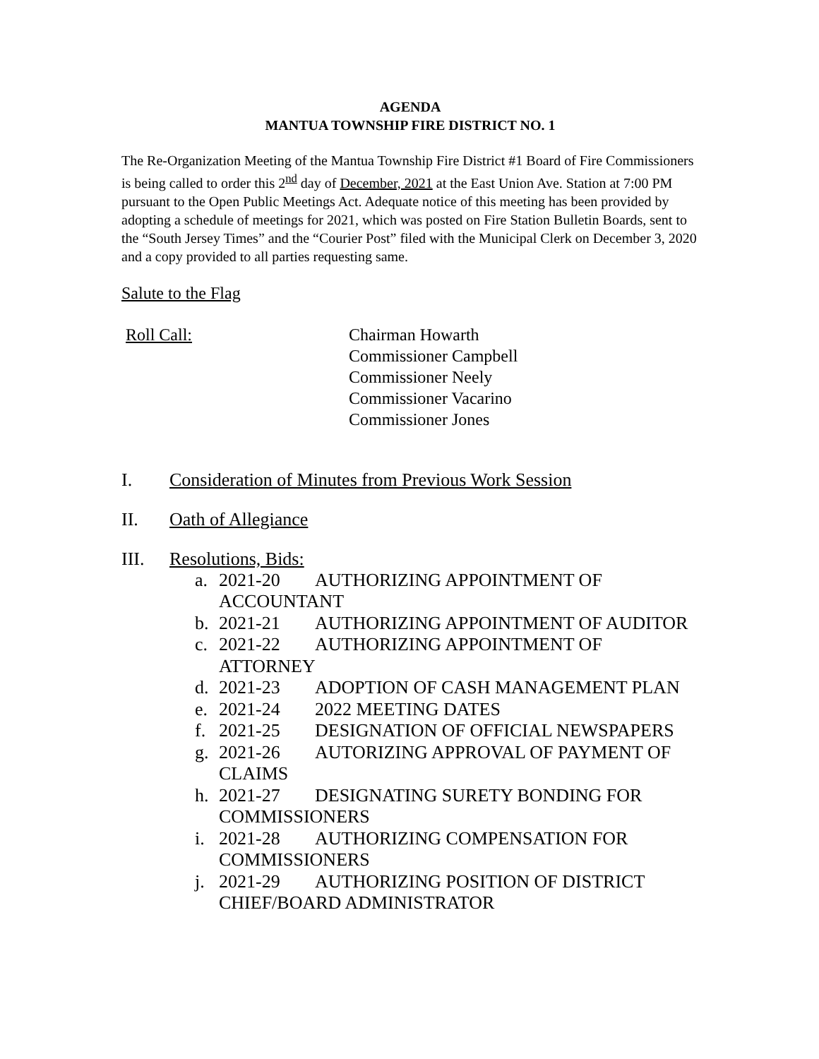AGENDA
MANTUA TOWNSHIP FIRE DISTRICT NO. 1
The Re-Organization Meeting of the Mantua Township Fire District #1 Board of Fire Commissioners is being called to order this 2<sup>nd</sup> day of December, 2021 at the East Union Ave. Station at 7:00 PM pursuant to the Open Public Meetings Act. Adequate notice of this meeting has been provided by adopting a schedule of meetings for 2021, which was posted on Fire Station Bulletin Boards, sent to the “South Jersey Times” and the “Courier Post” filed with the Municipal Clerk on December 3, 2020 and a copy provided to all parties requesting same.
Salute to the Flag
Roll Call: Chairman Howarth
Commissioner Campbell
Commissioner Neely
Commissioner Vacarino
Commissioner Jones
I. Consideration of Minutes from Previous Work Session
II. Oath of Allegiance
III. Resolutions, Bids:
a. 2021-20 AUTHORIZING APPOINTMENT OF ACCOUNTANT
b. 2021-21 AUTHORIZING APPOINTMENT OF AUDITOR
c. 2021-22 AUTHORIZING APPOINTMENT OF ATTORNEY
d. 2021-23 ADOPTION OF CASH MANAGEMENT PLAN
e. 2021-24 2022 MEETING DATES
f. 2021-25 DESIGNATION OF OFFICIAL NEWSPAPERS
g. 2021-26 AUTORIZING APPROVAL OF PAYMENT OF CLAIMS
h. 2021-27 DESIGNATING SURETY BONDING FOR COMMISSIONERS
i. 2021-28 AUTHORIZING COMPENSATION FOR COMMISSIONERS
j. 2021-29 AUTHORIZING POSITION OF DISTRICT CHIEF/BOARD ADMINISTRATOR